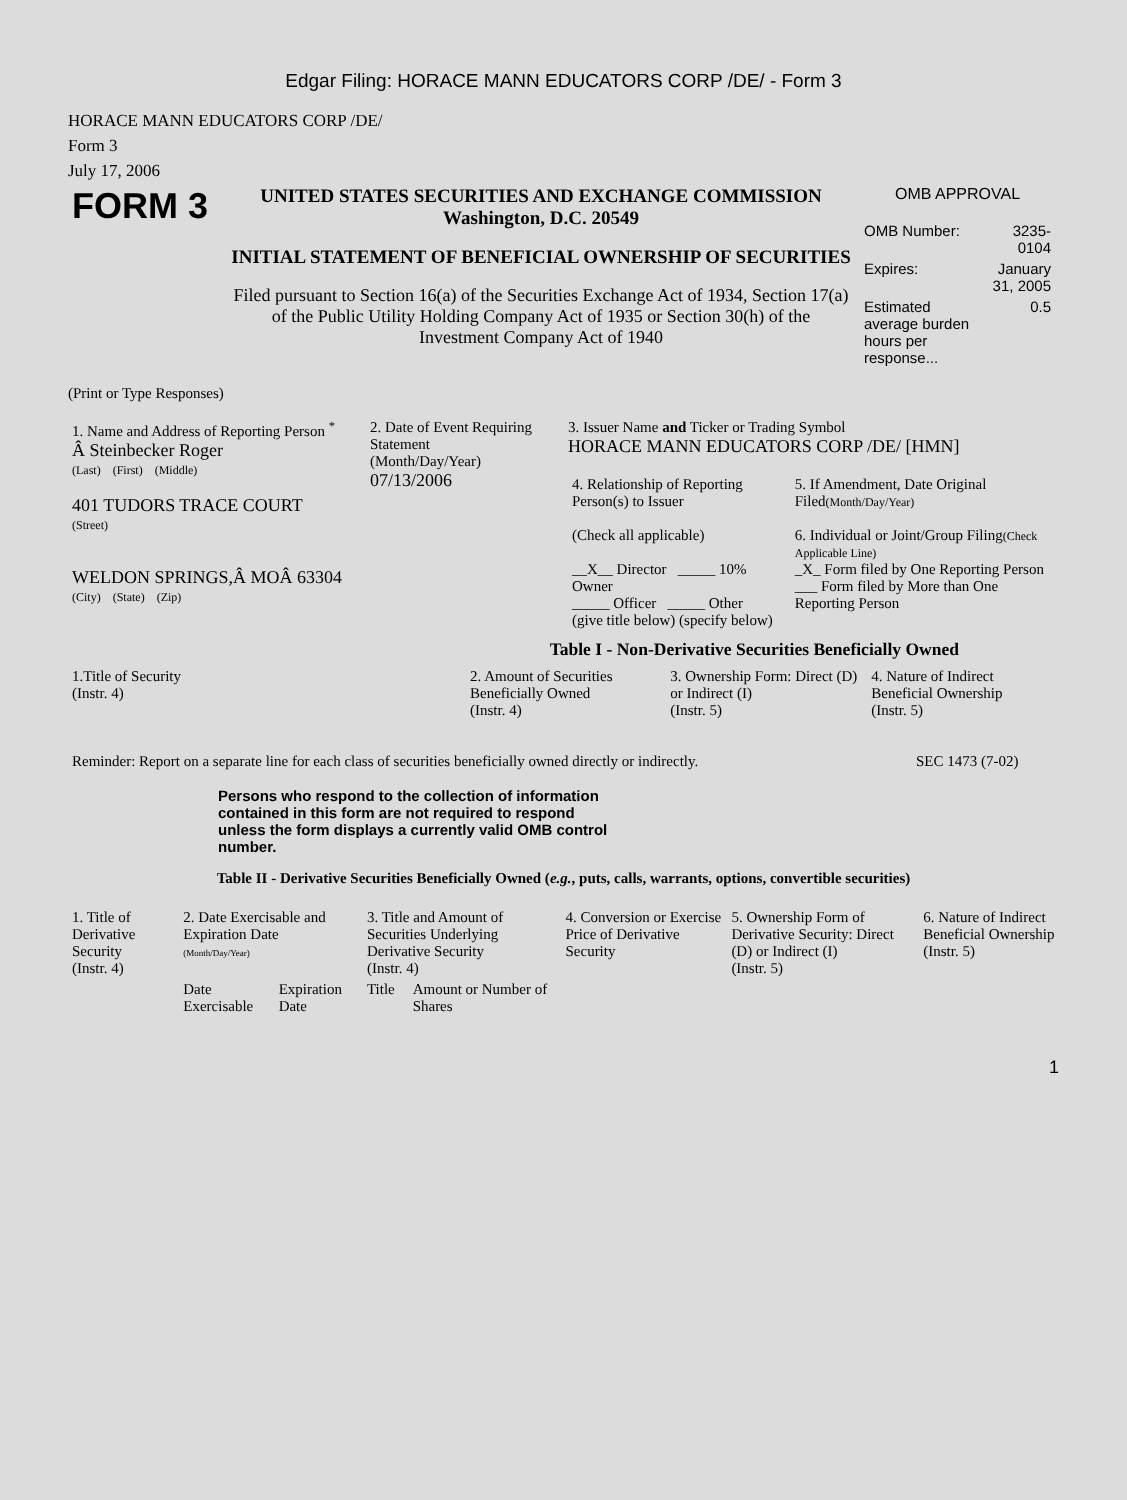Edgar Filing: HORACE MANN EDUCATORS CORP /DE/ - Form 3
HORACE MANN EDUCATORS CORP /DE/
Form 3
July 17, 2006
| FORM 3 | UNITED STATES SECURITIES AND EXCHANGE COMMISSION Washington, D.C. 20549 INITIAL STATEMENT OF BENEFICIAL OWNERSHIP OF SECURITIES Filed pursuant to Section 16(a) of the Securities Exchange Act of 1934, Section 17(a) of the Public Utility Holding Company Act of 1935 or Section 30(h) of the Investment Company Act of 1940 | OMB APPROVAL / OMB Number: / 3235-0104 / / Expires: / January 31, 2005 / / Estimated average burden hours per response... / 0.5 / |
(Print or Type Responses)
| 1. Name and Address of Reporting Person <sup>*</sup> Â Steinbecker Roger (Last) (First) (Middle) 401 TUDORS TRACE COURT (Street) WELDON SPRINGS,Â MOÂ 63304 (City) (State) (Zip) | 2. Date of Event Requiring Statement (Month/Day/Year) 07/13/2006 | 3. Issuer Name and Ticker or Trading Symbol HORACE MANN EDUCATORS CORP /DE/ [HMN] / 4. Relationship of Reporting Person(s) to Issuer (Check all applicable) __X__ Director _____ 10% Owner _____ Officer _____ Other (give title below) (specify below) / 5. If Amendment, Date Original Filed (Month/Day/Year) 6. Individual or Joint/Group Filing (Check Applicable Line) _X_ Form filed by One Reporting Person ___ Form filed by More than One Reporting Person / |
Table I - Non-Derivative Securities Beneficially Owned
| 1.Title of Security (Instr. 4) | 2. Amount of Securities Beneficially Owned (Instr. 4) | 3. Ownership Form: Direct (D) or Indirect (I) (Instr. 5) | 4. Nature of Indirect Beneficial Ownership (Instr. 5) |
| --- | --- | --- | --- |
| Reminder: Report on a separate line for each class of securities beneficially owned directly or indirectly. | SEC 1473 (7-02) |
Persons who respond to the collection of information contained in this form are not required to respond unless the form displays a currently valid OMB control number.
Table II - Derivative Securities Beneficially Owned (e.g., puts, calls, warrants, options, convertible securities)
| 1. Title of Derivative Security (Instr. 4) | 2. Date Exercisable and Expiration Date (Month/Day/Year) | | 3. Title and Amount of Securities Underlying Derivative Security (Instr. 4) | | 4. Conversion or Exercise Price of Derivative Security | 5. Ownership Form of Derivative Security: Direct (D) or Indirect (I) (Instr. 5) | 6. Nature of Indirect Beneficial Ownership (Instr. 5) |
| --- | --- | --- | --- | --- | --- | --- | --- |
| | Date Exercisable | Expiration Date | Title | Amount or Number of Shares | | | |
1